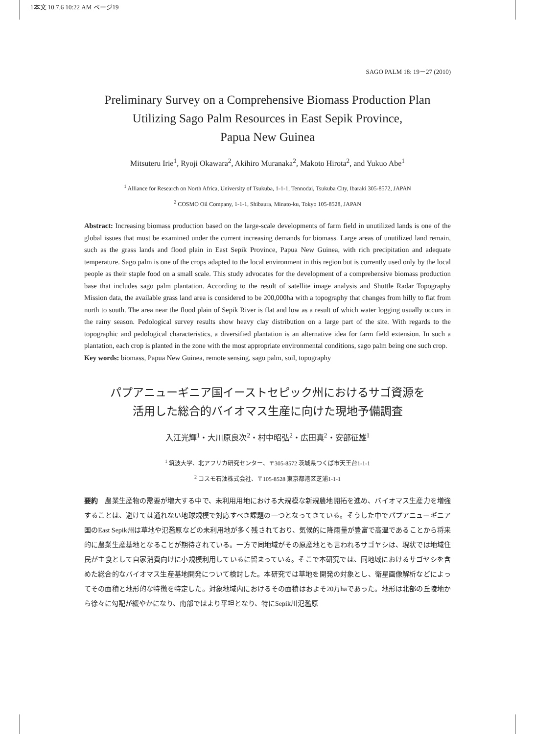1本文 10.7.6 10:22 AM ページ19
SAGO PALM 18: 19－27 (2010)
Preliminary Survey on a Comprehensive Biomass Production Plan
Utilizing Sago Palm Resources in East Sepik Province,
Papua New Guinea
Mitsuteru Irie<sup>1</sup>, Ryoji Okawara<sup>2</sup>, Akihiro Muranaka<sup>2</sup>, Makoto Hirota<sup>2</sup>, and Yukuo Abe<sup>1</sup>
<sup>1</sup> Alliance for Research on North Africa, University of Tsukuba, 1-1-1, Tennodai, Tsukuba City, Ibaraki 305-8572, JAPAN
<sup>2</sup> COSMO Oil Company, 1-1-1, Shibaura, Minato-ku, Tokyo 105-8528, JAPAN
Abstract: Increasing biomass production based on the large-scale developments of farm field in unutilized lands is one of the global issues that must be examined under the current increasing demands for biomass. Large areas of unutilized land remain, such as the grass lands and flood plain in East Sepik Province, Papua New Guinea, with rich precipitation and adequate temperature. Sago palm is one of the crops adapted to the local environment in this region but is currently used only by the local people as their staple food on a small scale. This study advocates for the development of a comprehensive biomass production base that includes sago palm plantation. According to the result of satellite image analysis and Shuttle Radar Topography Mission data, the available grass land area is considered to be 200,000ha with a topography that changes from hilly to flat from north to south. The area near the flood plain of Sepik River is flat and low as a result of which water logging usually occurs in the rainy season. Pedological survey results show heavy clay distribution on a large part of the site. With regards to the topographic and pedological characteristics, a diversified plantation is an alternative idea for farm field extension. In such a plantation, each crop is planted in the zone with the most appropriate environmental conditions, sago palm being one such crop.
Key words: biomass, Papua New Guinea, remote sensing, sago palm, soil, topography
パプアニューギニア国イーストセピック州におけるサゴ資源を
活用した総合的バイオマス生産に向けた現地予備調査
入江光輝<sup>1</sup>・大川原良次<sup>2</sup>・村中昭弘<sup>2</sup>・広田真<sup>2</sup>・安部征雄<sup>1</sup>
<sup>1</sup> 筑波大学、北アフリカ研究センター、〒305-8572 茨城県つくば市天王台1-1-1
<sup>2</sup> コスモ石油株式会社、〒105-8528 東京都港区芝浦1-1-1
要約　農業生産物の需要が増大する中で、未利用用地における大規模な新規農地開拓を進め、バイオマス生産力を増強することは、避けては通れない地球規模で対応すべき課題の一つとなってきている。そうした中でパプアニューギニア国のEast Sepik州は草地や氾濫原などの未利用地が多く残されており、気候的に降雨量が豊富で高温であることから将来的に農業生産基地となることが期待されている。一方で同地域がその原産地とも言われるサゴヤシは、現状では地域住民が主食として自家消費向けに小規模利用しているに留まっている。そこで本研究では、同地域におけるサゴヤシを含めた総合的なバイオマス生産基地開発について検討した。本研究では草地を開発の対象とし、衛星画像解析などによってその面積と地形的な特徴を特定した。対象地域内におけるその面積はおよそ20万haであった。地形は北部の丘陵地から徐々に勾配が緩やかになり、南部ではより平坦となり、特にSepik川氾濫原